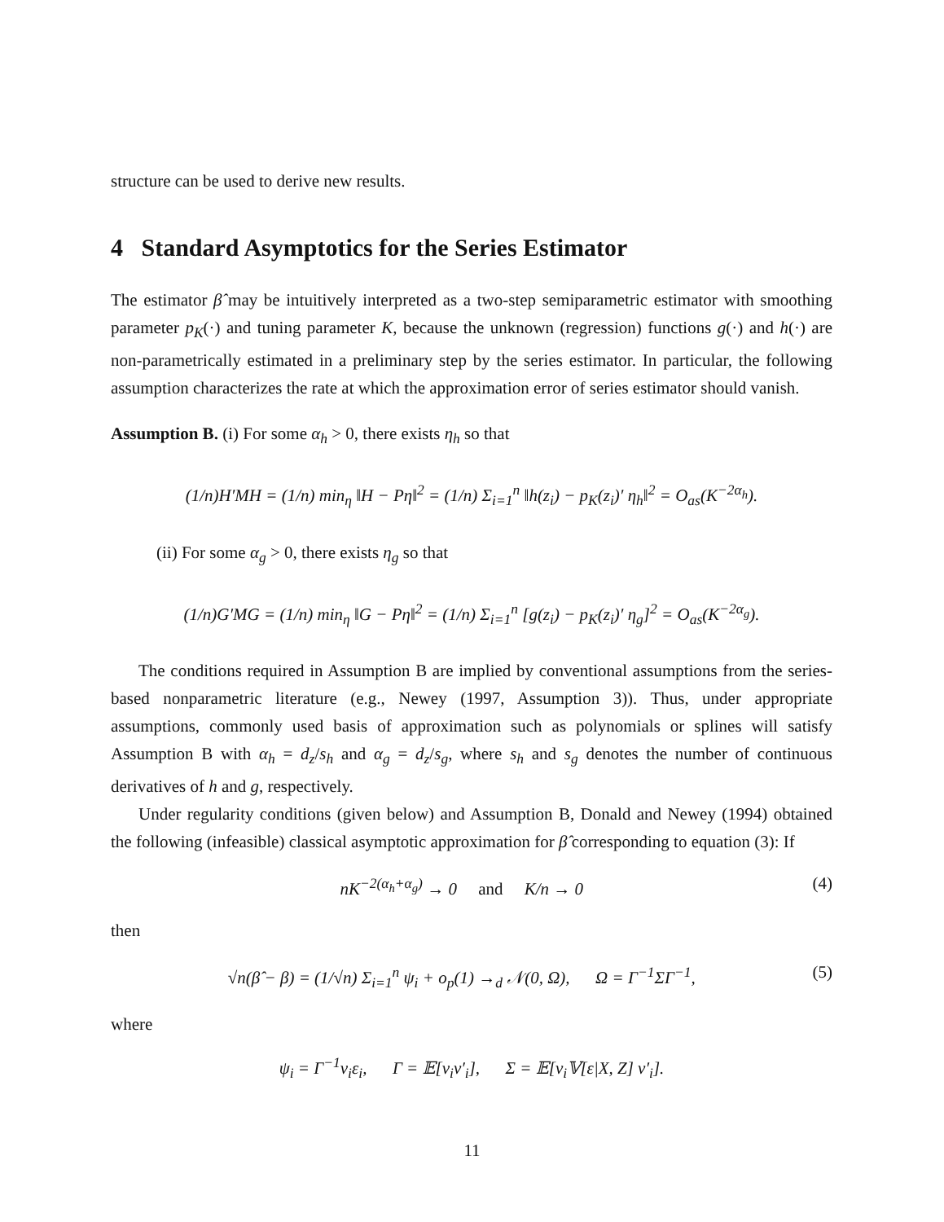structure can be used to derive new results.
4 Standard Asymptotics for the Series Estimator
The estimator β̂ may be intuitively interpreted as a two-step semiparametric estimator with smoothing parameter p<sub>K</sub>(·) and tuning parameter K, because the unknown (regression) functions g(·) and h(·) are non-parametrically estimated in a preliminary step by the series estimator. In particular, the following assumption characterizes the rate at which the approximation error of series estimator should vanish.
Assumption B. (i) For some α<sub>h</sub> > 0, there exists η<sub>h</sub> so that
(1/n)H′MH = (1/n) min<sub>η</sub> ‖H − Pη‖<sup>2</sup> = (1/n) Σ<sub>i=1</sub><sup>n</sup> ‖h(z<sub>i</sub>) − p<sub>K</sub>(z<sub>i</sub>)′ η<sub>h</sub>‖<sup>2</sup> = O<sub>as</sub>(K<sup>−2α<sub>h</sub></sup>).
(ii) For some α<sub>g</sub> > 0, there exists η<sub>g</sub> so that
(1/n)G′MG = (1/n) min<sub>η</sub> ‖G − Pη‖<sup>2</sup> = (1/n) Σ<sub>i=1</sub><sup>n</sup> [g(z<sub>i</sub>) − p<sub>K</sub>(z<sub>i</sub>)′ η<sub>g</sub>]<sup>2</sup> = O<sub>as</sub>(K<sup>−2α<sub>g</sub></sup>).
The conditions required in Assumption B are implied by conventional assumptions from the series-based nonparametric literature (e.g., Newey (1997, Assumption 3)). Thus, under appropriate assumptions, commonly used basis of approximation such as polynomials or splines will satisfy Assumption B with α<sub>h</sub> = d<sub>z</sub>/s<sub>h</sub> and α<sub>g</sub> = d<sub>z</sub>/s<sub>g</sub>, where s<sub>h</sub> and s<sub>g</sub> denotes the number of continuous derivatives of h and g, respectively.
Under regularity conditions (given below) and Assumption B, Donald and Newey (1994) obtained the following (infeasible) classical asymptotic approximation for β̂ corresponding to equation (3): If
nK<sup>−2(α<sub>h</sub>+α<sub>g</sub>)</sup> → 0 and K/n → 0 (4)
then
√n(β̂ − β) = (1/√n) Σ<sub>i=1</sub><sup>n</sup> ψ<sub>i</sub> + o<sub>p</sub>(1) →<sub>d</sub> 𝒩(0, Ω), Ω = Γ<sup>−1</sup>ΣΓ<sup>−1</sup>, (5)
where
ψ<sub>i</sub> = Γ<sup>−1</sup>v<sub>i</sub>ε<sub>i</sub>, Γ = 𝔼[v<sub>i</sub>v′<sub>i</sub>], Σ = 𝔼[v<sub>i</sub>𝕍[ε|X, Z] v′<sub>i</sub>].
11